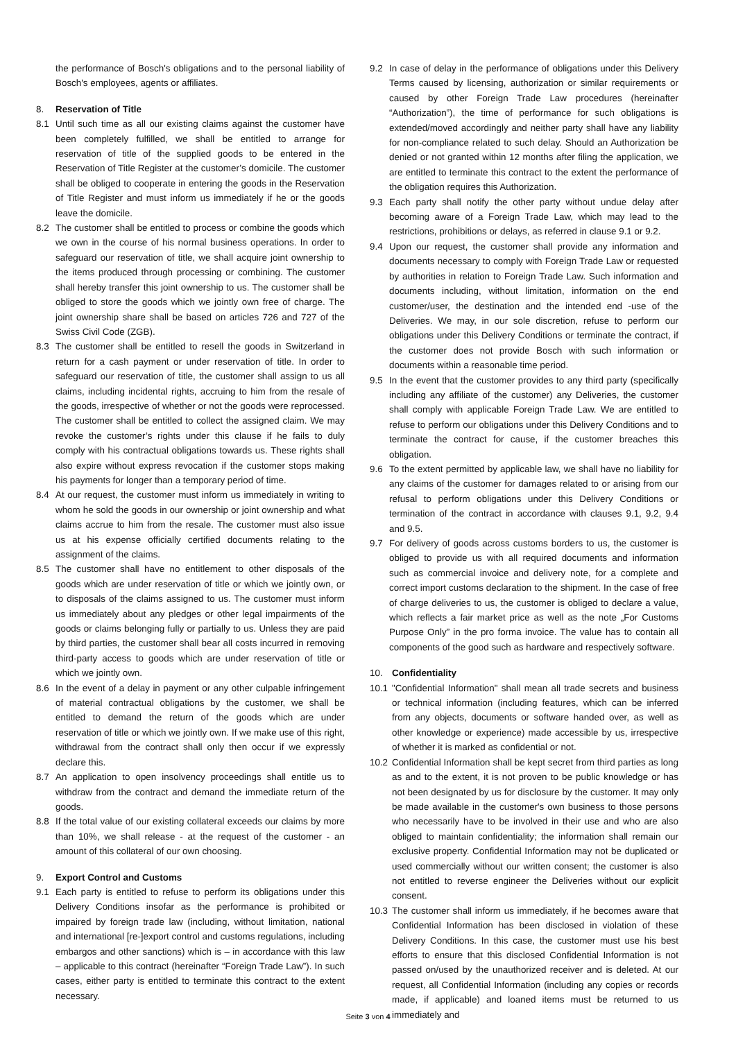the performance of Bosch's obligations and to the personal liability of Bosch's employees, agents or affiliates.
8. Reservation of Title
8.1 Until such time as all our existing claims against the customer have been completely fulfilled, we shall be entitled to arrange for reservation of title of the supplied goods to be entered in the Reservation of Title Register at the customer’s domicile. The customer shall be obliged to cooperate in entering the goods in the Reservation of Title Register and must inform us immediately if he or the goods leave the domicile.
8.2 The customer shall be entitled to process or combine the goods which we own in the course of his normal business operations. In order to safeguard our reservation of title, we shall acquire joint ownership to the items produced through processing or combining. The customer shall hereby transfer this joint ownership to us. The customer shall be obliged to store the goods which we jointly own free of charge. The joint ownership share shall be based on articles 726 and 727 of the Swiss Civil Code (ZGB).
8.3 The customer shall be entitled to resell the goods in Switzerland in return for a cash payment or under reservation of title. In order to safeguard our reservation of title, the customer shall assign to us all claims, including incidental rights, accruing to him from the resale of the goods, irrespective of whether or not the goods were reprocessed. The customer shall be entitled to collect the assigned claim. We may revoke the customer’s rights under this clause if he fails to duly comply with his contractual obligations towards us. These rights shall also expire without express revocation if the customer stops making his payments for longer than a temporary period of time.
8.4 At our request, the customer must inform us immediately in writing to whom he sold the goods in our ownership or joint ownership and what claims accrue to him from the resale. The customer must also issue us at his expense officially certified documents relating to the assignment of the claims.
8.5 The customer shall have no entitlement to other disposals of the goods which are under reservation of title or which we jointly own, or to disposals of the claims assigned to us. The customer must inform us immediately about any pledges or other legal impairments of the goods or claims belonging fully or partially to us. Unless they are paid by third parties, the customer shall bear all costs incurred in removing third-party access to goods which are under reservation of title or which we jointly own.
8.6 In the event of a delay in payment or any other culpable infringement of material contractual obligations by the customer, we shall be entitled to demand the return of the goods which are under reservation of title or which we jointly own. If we make use of this right, withdrawal from the contract shall only then occur if we expressly declare this.
8.7 An application to open insolvency proceedings shall entitle us to withdraw from the contract and demand the immediate return of the goods.
8.8 If the total value of our existing collateral exceeds our claims by more than 10%, we shall release - at the request of the customer - an amount of this collateral of our own choosing.
9. Export Control and Customs
9.1 Each party is entitled to refuse to perform its obligations under this Delivery Conditions insofar as the performance is prohibited or impaired by foreign trade law (including, without limitation, national and international [re-]export control and customs regulations, including embargos and other sanctions) which is – in accordance with this law – applicable to this contract (hereinafter “Foreign Trade Law”). In such cases, either party is entitled to terminate this contract to the extent necessary.
9.2 In case of delay in the performance of obligations under this Delivery Terms caused by licensing, authorization or similar requirements or caused by other Foreign Trade Law procedures (hereinafter “Authorization”), the time of performance for such obligations is extended/moved accordingly and neither party shall have any liability for non-compliance related to such delay. Should an Authorization be denied or not granted within 12 months after filing the application, we are entitled to terminate this contract to the extent the performance of the obligation requires this Authorization.
9.3 Each party shall notify the other party without undue delay after becoming aware of a Foreign Trade Law, which may lead to the restrictions, prohibitions or delays, as referred in clause 9.1 or 9.2.
9.4 Upon our request, the customer shall provide any information and documents necessary to comply with Foreign Trade Law or requested by authorities in relation to Foreign Trade Law. Such information and documents including, without limitation, information on the end customer/user, the destination and the intended end -use of the Deliveries. We may, in our sole discretion, refuse to perform our obligations under this Delivery Conditions or terminate the contract, if the customer does not provide Bosch with such information or documents within a reasonable time period.
9.5 In the event that the customer provides to any third party (specifically including any affiliate of the customer) any Deliveries, the customer shall comply with applicable Foreign Trade Law. We are entitled to refuse to perform our obligations under this Delivery Conditions and to terminate the contract for cause, if the customer breaches this obligation.
9.6 To the extent permitted by applicable law, we shall have no liability for any claims of the customer for damages related to or arising from our refusal to perform obligations under this Delivery Conditions or termination of the contract in accordance with clauses 9.1, 9.2, 9.4 and 9.5.
9.7 For delivery of goods across customs borders to us, the customer is obliged to provide us with all required documents and information such as commercial invoice and delivery note, for a complete and correct import customs declaration to the shipment. In the case of free of charge deliveries to us, the customer is obliged to declare a value, which reflects a fair market price as well as the note „For Customs Purpose Only” in the pro forma invoice. The value has to contain all components of the good such as hardware and respectively software.
10. Confidentiality
10.1
"Confidential Information" shall mean all trade secrets and business or technical information (including features, which can be inferred from any objects, documents or software handed over, as well as other knowledge or experience) made accessible by us, irrespective of whether it is marked as confidential or not.
10.2
Confidential Information shall be kept secret from third parties as long as and to the extent, it is not proven to be public knowledge or has not been designated by us for disclosure by the customer. It may only be made available in the customer's own business to those persons who necessarily have to be involved in their use and who are also obliged to maintain confidentiality; the information shall remain our exclusive property. Confidential Information may not be duplicated or used commercially without our written consent; the customer is also not entitled to reverse engineer the Deliveries without our explicit consent.
10.3
The customer shall inform us immediately, if he becomes aware that Confidential Information has been disclosed in violation of these Delivery Conditions. In this case, the customer must use his best efforts to ensure that this disclosed Confidential Information is not passed on/used by the unauthorized receiver and is deleted. At our request, all Confidential Information (including any copies or records made, if applicable) and loaned items must be returned to us immediately and
Seite 3 von 4